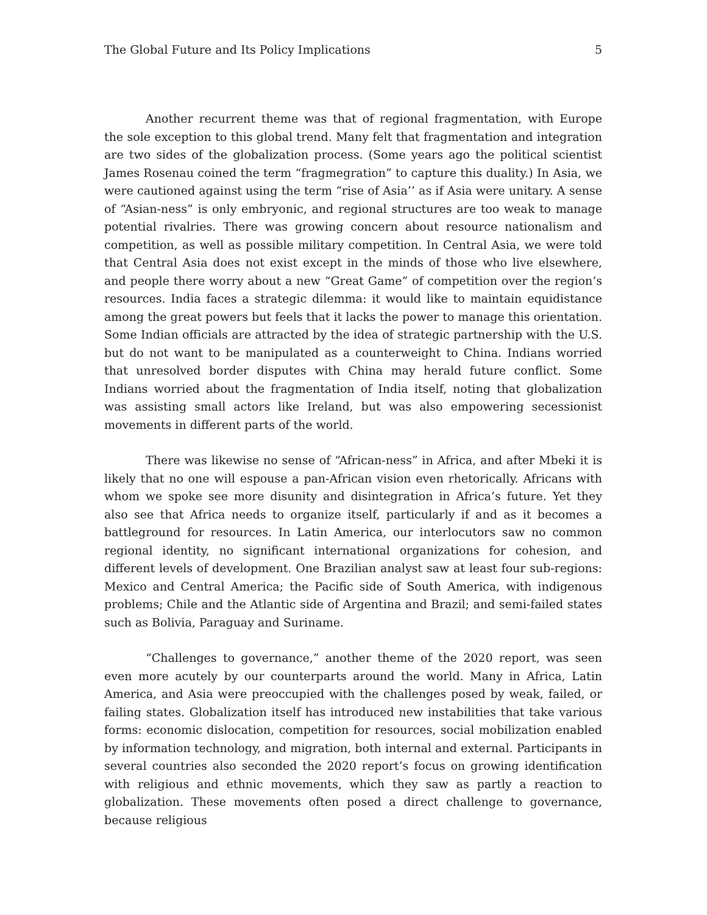The Global Future and Its Policy Implications 5
Another recurrent theme was that of regional fragmentation, with Europe the sole exception to this global trend. Many felt that fragmentation and integration are two sides of the globalization process. (Some years ago the political scientist James Rosenau coined the term “fragmegration” to capture this duality.) In Asia, we were cautioned against using the term “rise of Asia’’ as if Asia were unitary. A sense of “Asian-ness” is only embryonic, and regional structures are too weak to manage potential rivalries. There was growing concern about resource nationalism and competition, as well as possible military competition. In Central Asia, we were told that Central Asia does not exist except in the minds of those who live elsewhere, and people there worry about a new “Great Game” of competition over the region’s resources. India faces a strategic dilemma: it would like to maintain equidistance among the great powers but feels that it lacks the power to manage this orientation. Some Indian officials are attracted by the idea of strategic partnership with the U.S. but do not want to be manipulated as a counterweight to China. Indians worried that unresolved border disputes with China may herald future conflict. Some Indians worried about the fragmentation of India itself, noting that globalization was assisting small actors like Ireland, but was also empowering secessionist movements in different parts of the world.
There was likewise no sense of “African-ness” in Africa, and after Mbeki it is likely that no one will espouse a pan-African vision even rhetorically. Africans with whom we spoke see more disunity and disintegration in Africa’s future. Yet they also see that Africa needs to organize itself, particularly if and as it becomes a battleground for resources. In Latin America, our interlocutors saw no common regional identity, no significant international organizations for cohesion, and different levels of development. One Brazilian analyst saw at least four sub-regions: Mexico and Central America; the Pacific side of South America, with indigenous problems; Chile and the Atlantic side of Argentina and Brazil; and semi-failed states such as Bolivia, Paraguay and Suriname.
“Challenges to governance,” another theme of the 2020 report, was seen even more acutely by our counterparts around the world. Many in Africa, Latin America, and Asia were preoccupied with the challenges posed by weak, failed, or failing states. Globalization itself has introduced new instabilities that take various forms: economic dislocation, competition for resources, social mobilization enabled by information technology, and migration, both internal and external. Participants in several countries also seconded the 2020 report’s focus on growing identification with religious and ethnic movements, which they saw as partly a reaction to globalization. These movements often posed a direct challenge to governance, because religious